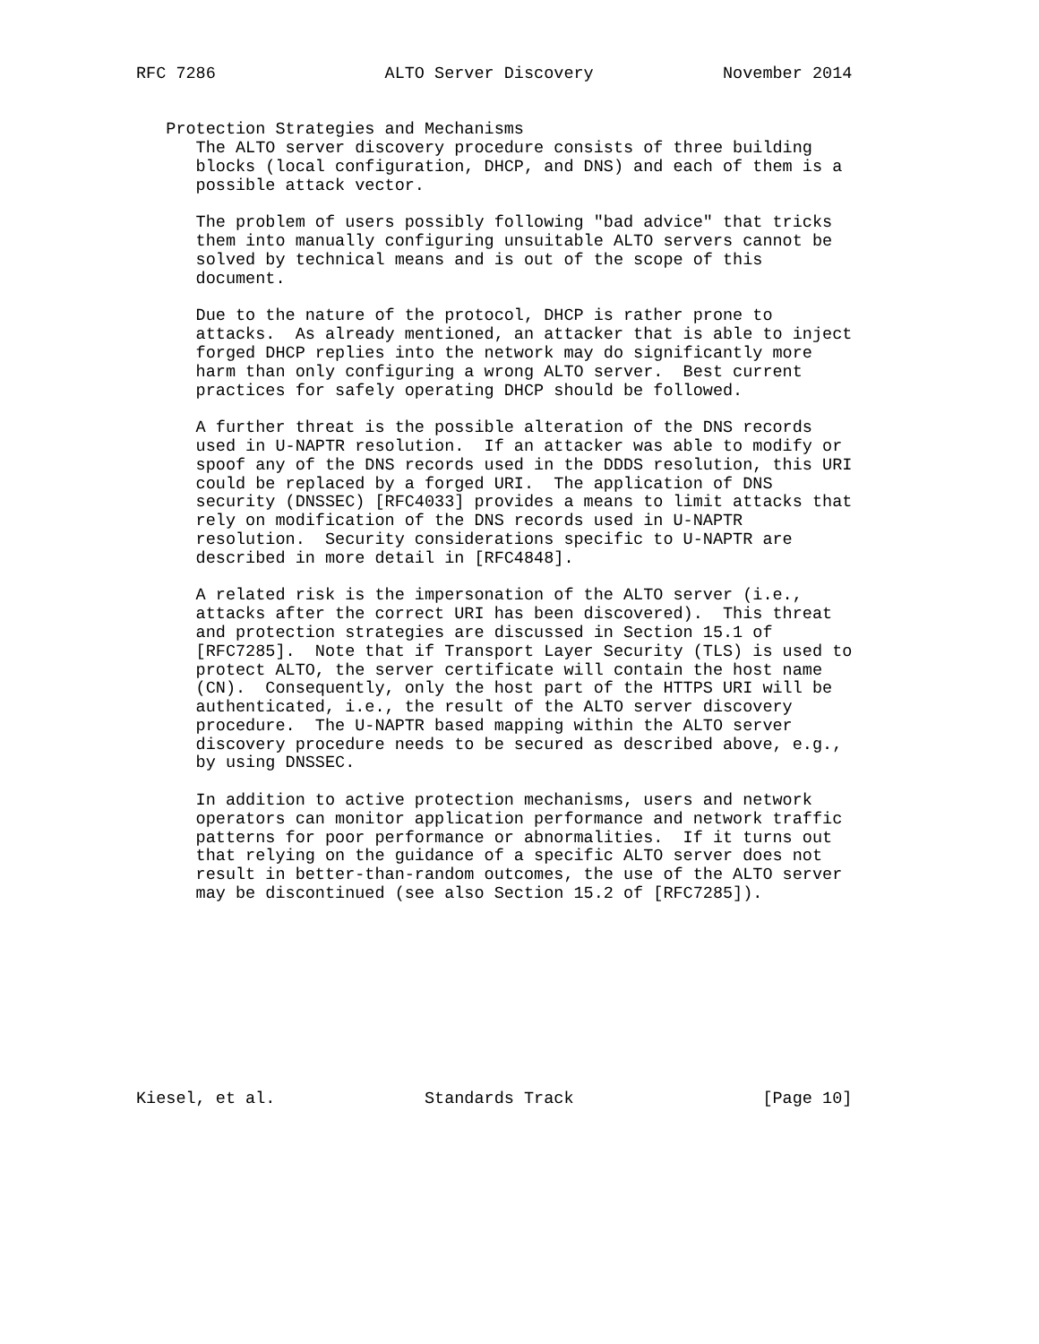RFC 7286                 ALTO Server Discovery             November 2014


   Protection Strategies and Mechanisms
      The ALTO server discovery procedure consists of three building
      blocks (local configuration, DHCP, and DNS) and each of them is a
      possible attack vector.

      The problem of users possibly following "bad advice" that tricks
      them into manually configuring unsuitable ALTO servers cannot be
      solved by technical means and is out of the scope of this
      document.

      Due to the nature of the protocol, DHCP is rather prone to
      attacks.  As already mentioned, an attacker that is able to inject
      forged DHCP replies into the network may do significantly more
      harm than only configuring a wrong ALTO server.  Best current
      practices for safely operating DHCP should be followed.

      A further threat is the possible alteration of the DNS records
      used in U-NAPTR resolution.  If an attacker was able to modify or
      spoof any of the DNS records used in the DDDS resolution, this URI
      could be replaced by a forged URI.  The application of DNS
      security (DNSSEC) [RFC4033] provides a means to limit attacks that
      rely on modification of the DNS records used in U-NAPTR
      resolution.  Security considerations specific to U-NAPTR are
      described in more detail in [RFC4848].

      A related risk is the impersonation of the ALTO server (i.e.,
      attacks after the correct URI has been discovered).  This threat
      and protection strategies are discussed in Section 15.1 of
      [RFC7285].  Note that if Transport Layer Security (TLS) is used to
      protect ALTO, the server certificate will contain the host name
      (CN).  Consequently, only the host part of the HTTPS URI will be
      authenticated, i.e., the result of the ALTO server discovery
      procedure.  The U-NAPTR based mapping within the ALTO server
      discovery procedure needs to be secured as described above, e.g.,
      by using DNSSEC.

      In addition to active protection mechanisms, users and network
      operators can monitor application performance and network traffic
      patterns for poor performance or abnormalities.  If it turns out
      that relying on the guidance of a specific ALTO server does not
      result in better-than-random outcomes, the use of the ALTO server
      may be discontinued (see also Section 15.2 of [RFC7285]).










Kiesel, et al.               Standards Track                   [Page 10]